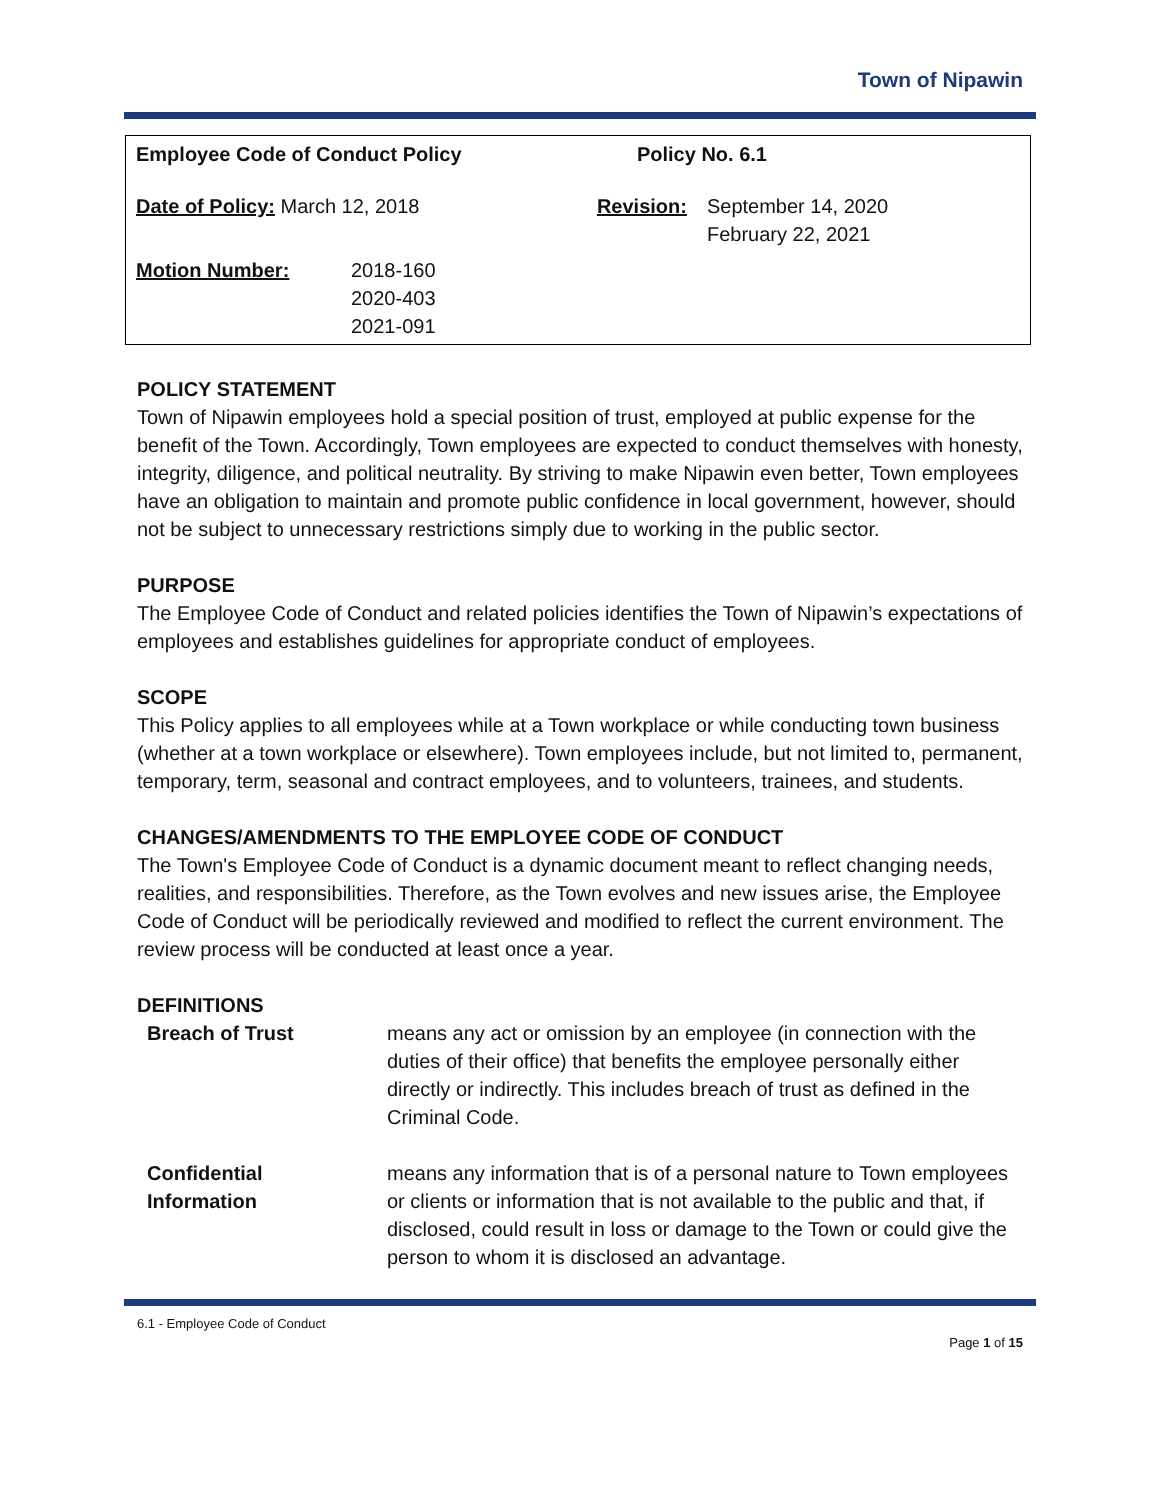Town of Nipawin
| Employee Code of Conduct Policy | | Policy No. 6.1 | |
| Date of Policy: March 12, 2018 | | Revision: | September 14, 2020 February 22, 2021 |
| Motion Number: | 2018-160 2020-403 2021-091 | | |
POLICY STATEMENT
Town of Nipawin employees hold a special position of trust, employed at public expense for the benefit of the Town. Accordingly, Town employees are expected to conduct themselves with honesty, integrity, diligence, and political neutrality. By striving to make Nipawin even better, Town employees have an obligation to maintain and promote public confidence in local government, however, should not be subject to unnecessary restrictions simply due to working in the public sector.
PURPOSE
The Employee Code of Conduct and related policies identifies the Town of Nipawin’s expectations of employees and establishes guidelines for appropriate conduct of employees.
SCOPE
This Policy applies to all employees while at a Town workplace or while conducting town business (whether at a town workplace or elsewhere). Town employees include, but not limited to, permanent, temporary, term, seasonal and contract employees, and to volunteers, trainees, and students.
CHANGES/AMENDMENTS TO THE EMPLOYEE CODE OF CONDUCT
The Town's Employee Code of Conduct is a dynamic document meant to reflect changing needs, realities, and responsibilities. Therefore, as the Town evolves and new issues arise, the Employee Code of Conduct will be periodically reviewed and modified to reflect the current environment. The review process will be conducted at least once a year.
DEFINITIONS
| Breach of Trust | means any act or omission by an employee (in connection with the duties of their office) that benefits the employee personally either directly or indirectly. This includes breach of trust as defined in the Criminal Code. |
| Confidential Information | means any information that is of a personal nature to Town employees or clients or information that is not available to the public and that, if disclosed, could result in loss or damage to the Town or could give the person to whom it is disclosed an advantage. |
6.1 - Employee Code of Conduct
Page 1 of 15